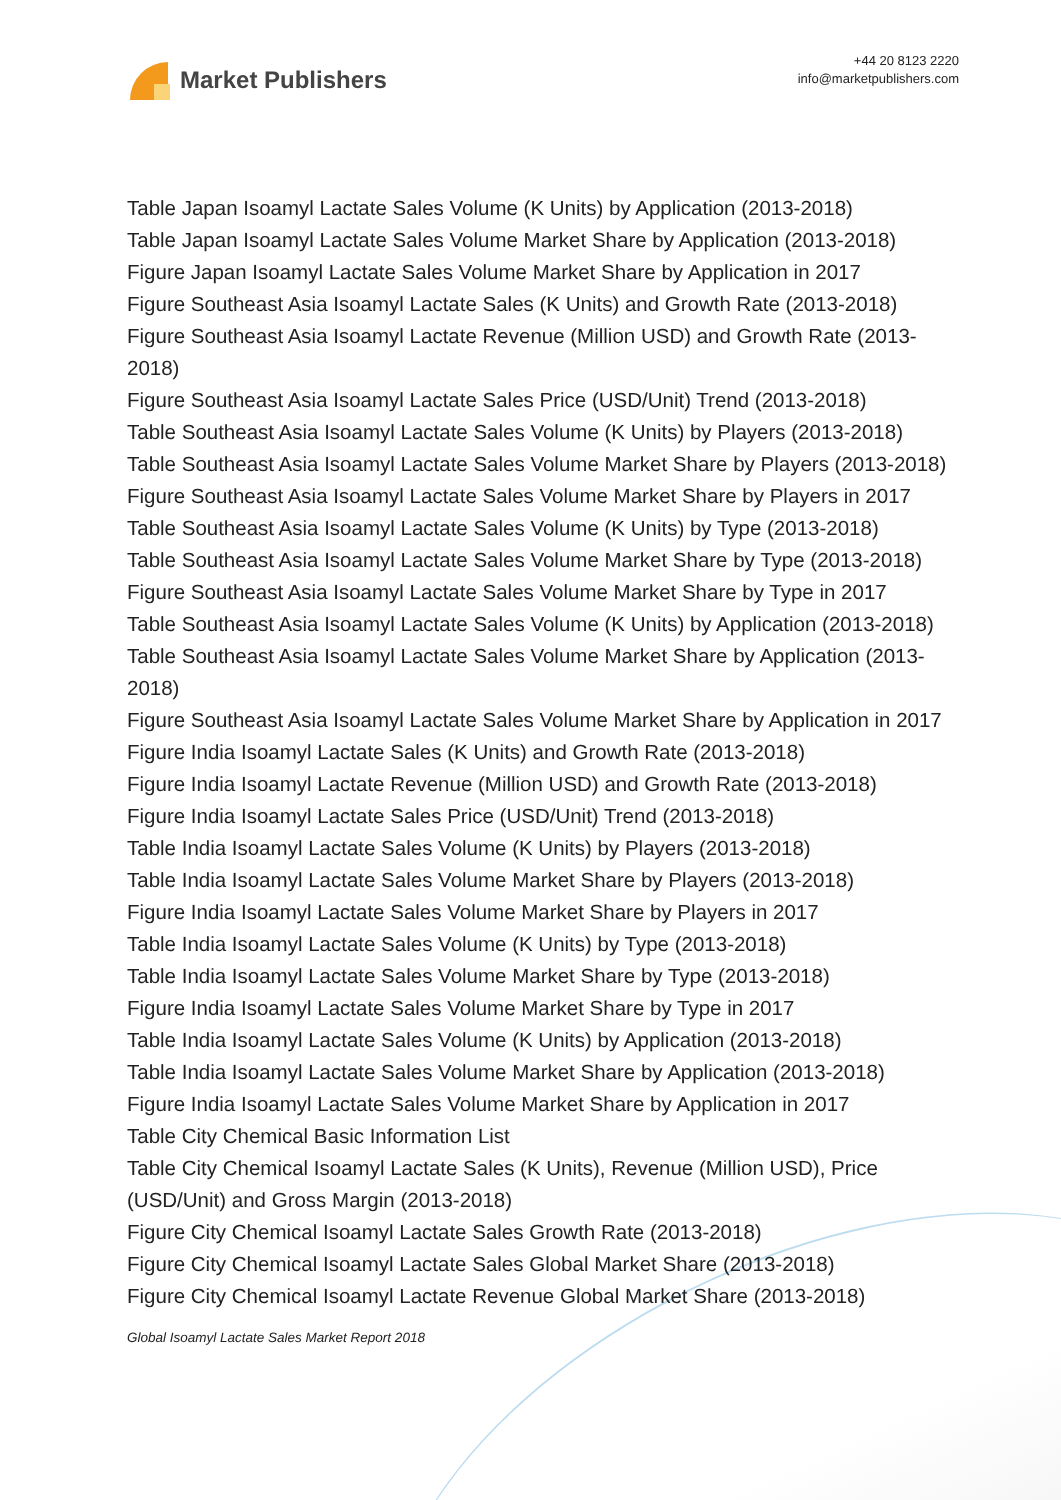Market Publishers
+44 20 8123 2220
info@marketpublishers.com
Table Japan Isoamyl Lactate Sales Volume (K Units) by Application (2013-2018)
Table Japan Isoamyl Lactate Sales Volume Market Share by Application (2013-2018)
Figure Japan Isoamyl Lactate Sales Volume Market Share by Application in 2017
Figure Southeast Asia Isoamyl Lactate Sales (K Units) and Growth Rate (2013-2018)
Figure Southeast Asia Isoamyl Lactate Revenue (Million USD) and Growth Rate (2013-2018)
Figure Southeast Asia Isoamyl Lactate Sales Price (USD/Unit) Trend (2013-2018)
Table Southeast Asia Isoamyl Lactate Sales Volume (K Units) by Players (2013-2018)
Table Southeast Asia Isoamyl Lactate Sales Volume Market Share by Players (2013-2018)
Figure Southeast Asia Isoamyl Lactate Sales Volume Market Share by Players in 2017
Table Southeast Asia Isoamyl Lactate Sales Volume (K Units) by Type (2013-2018)
Table Southeast Asia Isoamyl Lactate Sales Volume Market Share by Type (2013-2018)
Figure Southeast Asia Isoamyl Lactate Sales Volume Market Share by Type in 2017
Table Southeast Asia Isoamyl Lactate Sales Volume (K Units) by Application (2013-2018)
Table Southeast Asia Isoamyl Lactate Sales Volume Market Share by Application (2013-2018)
Figure Southeast Asia Isoamyl Lactate Sales Volume Market Share by Application in 2017
Figure India Isoamyl Lactate Sales (K Units) and Growth Rate (2013-2018)
Figure India Isoamyl Lactate Revenue (Million USD) and Growth Rate (2013-2018)
Figure India Isoamyl Lactate Sales Price (USD/Unit) Trend (2013-2018)
Table India Isoamyl Lactate Sales Volume (K Units) by Players (2013-2018)
Table India Isoamyl Lactate Sales Volume Market Share by Players (2013-2018)
Figure India Isoamyl Lactate Sales Volume Market Share by Players in 2017
Table India Isoamyl Lactate Sales Volume (K Units) by Type (2013-2018)
Table India Isoamyl Lactate Sales Volume Market Share by Type (2013-2018)
Figure India Isoamyl Lactate Sales Volume Market Share by Type in 2017
Table India Isoamyl Lactate Sales Volume (K Units) by Application (2013-2018)
Table India Isoamyl Lactate Sales Volume Market Share by Application (2013-2018)
Figure India Isoamyl Lactate Sales Volume Market Share by Application in 2017
Table City Chemical Basic Information List
Table City Chemical Isoamyl Lactate Sales (K Units), Revenue (Million USD), Price (USD/Unit) and Gross Margin (2013-2018)
Figure City Chemical Isoamyl Lactate Sales Growth Rate (2013-2018)
Figure City Chemical Isoamyl Lactate Sales Global Market Share (2013-2018)
Figure City Chemical Isoamyl Lactate Revenue Global Market Share (2013-2018)
Global Isoamyl Lactate Sales Market Report 2018